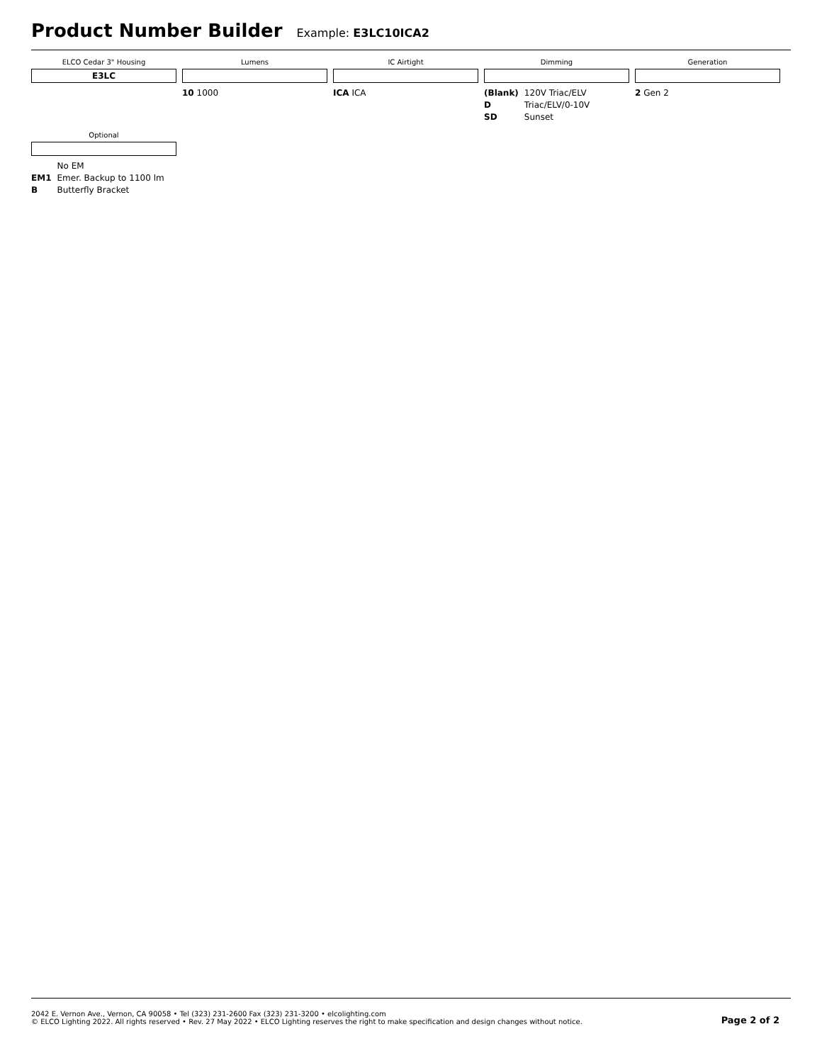Product Number Builder
Example: E3LC10ICA2
ELCO Cedar 3" Housing
E3LC
Lumens
10 1000
IC Airtight
ICA ICA
Dimming
| (Blank) | 120V Triac/ELV |
| D | Triac/ELV/0-10V |
| SD | Sunset |
Generation
2 Gen 2
Optional
| | No EM |
| EM1 | Emer. Backup to 1100 lm |
| B | Butterfly Bracket |
2042 E. Vernon Ave., Vernon, CA 90058 • Tel (323) 231-2600 Fax (323) 231-3200 • elcolighting.com
© ELCO Lighting 2022. All rights reserved • Rev. 27 May 2022 • ELCO Lighting reserves the right to make specification and design changes without notice.
Page 2 of 2